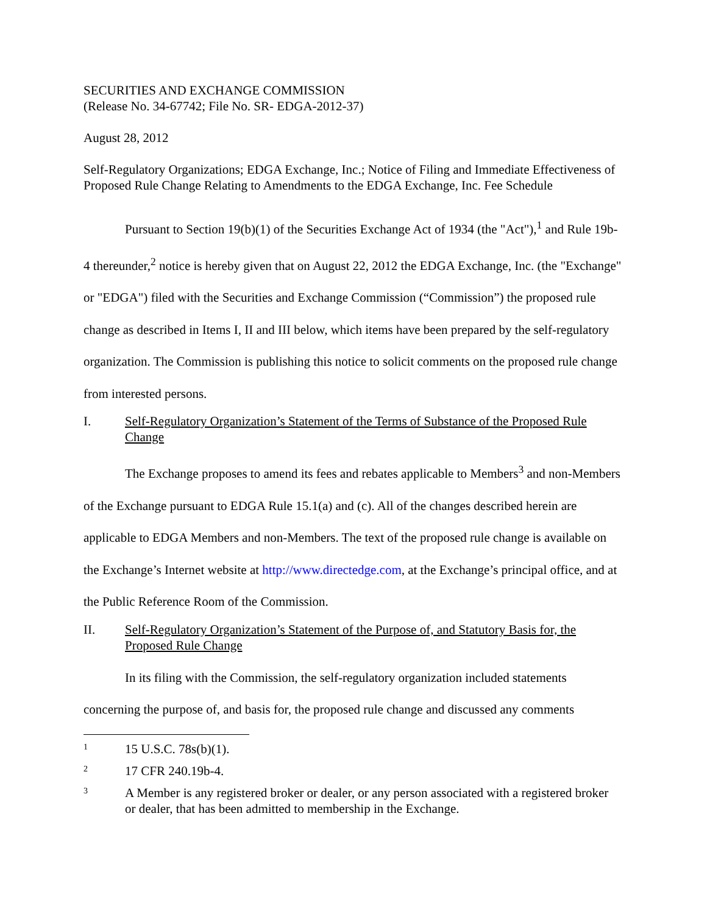SECURITIES AND EXCHANGE COMMISSION
(Release No. 34-67742; File No. SR- EDGA-2012-37)
August 28, 2012
Self-Regulatory Organizations; EDGA Exchange, Inc.; Notice of Filing and Immediate Effectiveness of Proposed Rule Change Relating to Amendments to the EDGA Exchange, Inc. Fee Schedule
Pursuant to Section 19(b)(1) of the Securities Exchange Act of 1934 (the "Act"),<sup>1</sup> and Rule 19b-4 thereunder,<sup>2</sup> notice is hereby given that on August 22, 2012 the EDGA Exchange, Inc. (the "Exchange" or "EDGA") filed with the Securities and Exchange Commission (“Commission”) the proposed rule change as described in Items I, II and III below, which items have been prepared by the self-regulatory organization. The Commission is publishing this notice to solicit comments on the proposed rule change from interested persons.
I. Self-Regulatory Organization’s Statement of the Terms of Substance of the Proposed Rule Change
The Exchange proposes to amend its fees and rebates applicable to Members<sup>3</sup> and non-Members of the Exchange pursuant to EDGA Rule 15.1(a) and (c). All of the changes described herein are applicable to EDGA Members and non-Members. The text of the proposed rule change is available on the Exchange’s Internet website at http://www.directedge.com, at the Exchange’s principal office, and at the Public Reference Room of the Commission.
II. Self-Regulatory Organization’s Statement of the Purpose of, and Statutory Basis for, the Proposed Rule Change
In its filing with the Commission, the self-regulatory organization included statements concerning the purpose of, and basis for, the proposed rule change and discussed any comments
1 15 U.S.C. 78s(b)(1).
2 17 CFR 240.19b-4.
3 A Member is any registered broker or dealer, or any person associated with a registered broker or dealer, that has been admitted to membership in the Exchange.